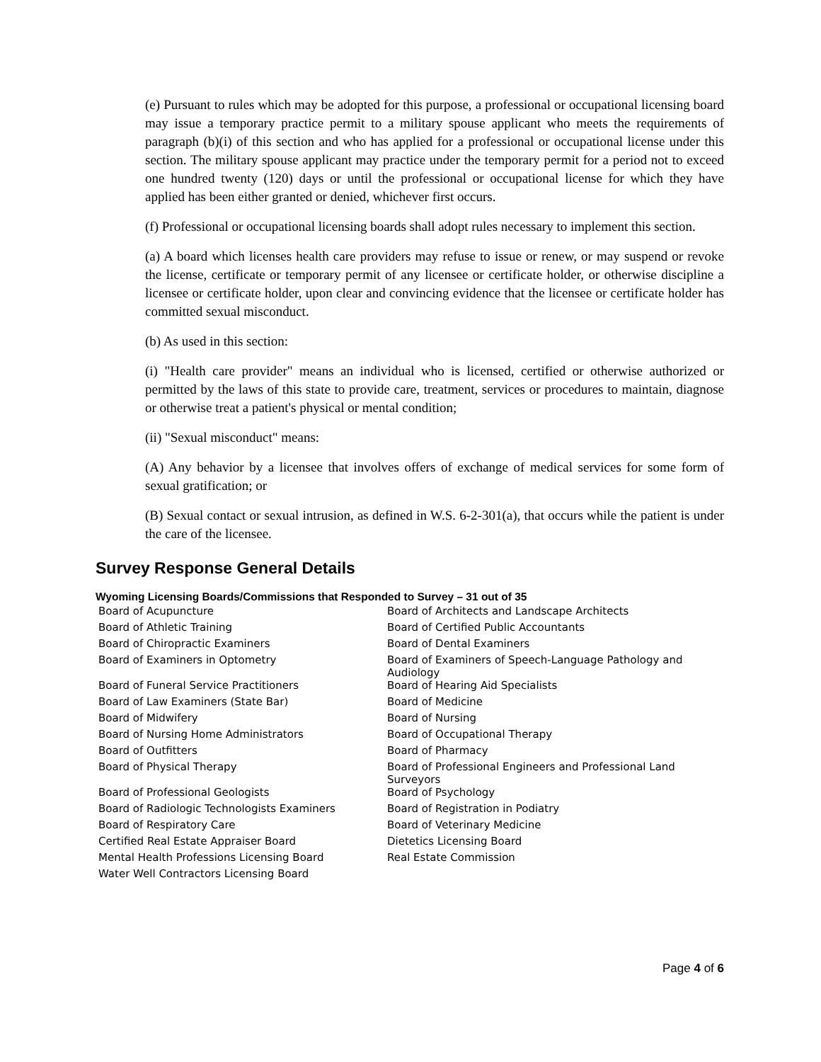(e) Pursuant to rules which may be adopted for this purpose, a professional or occupational licensing board may issue a temporary practice permit to a military spouse applicant who meets the requirements of paragraph (b)(i) of this section and who has applied for a professional or occupational license under this section. The military spouse applicant may practice under the temporary permit for a period not to exceed one hundred twenty (120) days or until the professional or occupational license for which they have applied has been either granted or denied, whichever first occurs.
(f) Professional or occupational licensing boards shall adopt rules necessary to implement this section.
(a) A board which licenses health care providers may refuse to issue or renew, or may suspend or revoke the license, certificate or temporary permit of any licensee or certificate holder, or otherwise discipline a licensee or certificate holder, upon clear and convincing evidence that the licensee or certificate holder has committed sexual misconduct.
(b) As used in this section:
(i) "Health care provider" means an individual who is licensed, certified or otherwise authorized or permitted by the laws of this state to provide care, treatment, services or procedures to maintain, diagnose or otherwise treat a patient's physical or mental condition;
(ii) "Sexual misconduct" means:
(A) Any behavior by a licensee that involves offers of exchange of medical services for some form of sexual gratification; or
(B) Sexual contact or sexual intrusion, as defined in W.S. 6-2-301(a), that occurs while the patient is under the care of the licensee.
Survey Response General Details
Wyoming Licensing Boards/Commissions that Responded to Survey – 31 out of 35
| Board of Acupuncture | Board of Architects and Landscape Architects |
| Board of Athletic Training | Board of Certified Public Accountants |
| Board of Chiropractic Examiners | Board of Dental Examiners |
| Board of Examiners in Optometry | Board of Examiners of Speech-Language Pathology and Audiology |
| Board of Funeral Service Practitioners | Board of Hearing Aid Specialists |
| Board of Law Examiners (State Bar) | Board of Medicine |
| Board of Midwifery | Board of Nursing |
| Board of Nursing Home Administrators | Board of Occupational Therapy |
| Board of Outfitters | Board of Pharmacy |
| Board of Physical Therapy | Board of Professional Engineers and Professional Land Surveyors |
| Board of Professional Geologists | Board of Psychology |
| Board of Radiologic Technologists Examiners | Board of Registration in Podiatry |
| Board of Respiratory Care | Board of Veterinary Medicine |
| Certified Real Estate Appraiser Board | Dietetics Licensing Board |
| Mental Health Professions Licensing Board | Real Estate Commission |
| Water Well Contractors Licensing Board | |
Page 4 of 6